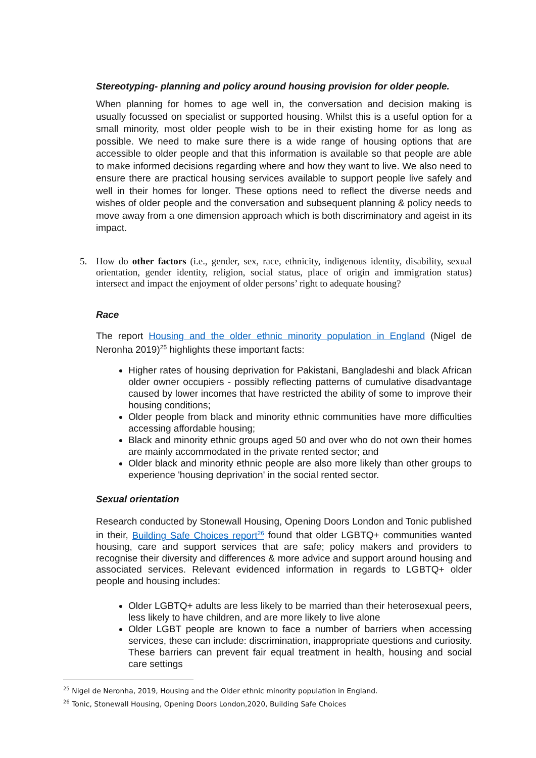Stereotyping- planning and policy around housing provision for older people.
When planning for homes to age well in, the conversation and decision making is usually focussed on specialist or supported housing. Whilst this is a useful option for a small minority, most older people wish to be in their existing home for as long as possible. We need to make sure there is a wide range of housing options that are accessible to older people and that this information is available so that people are able to make informed decisions regarding where and how they want to live. We also need to ensure there are practical housing services available to support people live safely and well in their homes for longer. These options need to reflect the diverse needs and wishes of older people and the conversation and subsequent planning & policy needs to move away from a one dimension approach which is both discriminatory and ageist in its impact.
5.
How do other factors (i.e., gender, sex, race, ethnicity, indigenous identity, disability, sexual orientation, gender identity, religion, social status, place of origin and immigration status) intersect and impact the enjoyment of older persons’ right to adequate housing?
Race
The report Housing and the older ethnic minority population in England (Nigel de Neronha 2019)<sup>25</sup> highlights these important facts:
Higher rates of housing deprivation for Pakistani, Bangladeshi and black African older owner occupiers - possibly reflecting patterns of cumulative disadvantage caused by lower incomes that have restricted the ability of some to improve their housing conditions;
Older people from black and minority ethnic communities have more difficulties accessing affordable housing;
Black and minority ethnic groups aged 50 and over who do not own their homes are mainly accommodated in the private rented sector; and
Older black and minority ethnic people are also more likely than other groups to experience 'housing deprivation' in the social rented sector.
Sexual orientation
Research conducted by Stonewall Housing, Opening Doors London and Tonic published in their, Building Safe Choices report<sup>26</sup> found that older LGBTQ+ communities wanted housing, care and support services that are safe; policy makers and providers to recognise their diversity and differences & more advice and support around housing and associated services. Relevant evidenced information in regards to LGBTQ+ older people and housing includes:
Older LGBTQ+ adults are less likely to be married than their heterosexual peers, less likely to have children, and are more likely to live alone
Older LGBT people are known to face a number of barriers when accessing services, these can include: discrimination, inappropriate questions and curiosity. These barriers can prevent fair equal treatment in health, housing and social care settings
<sup>25</sup> Nigel de Neronha, 2019, Housing and the Older ethnic minority population in England.
<sup>26</sup> Tonic, Stonewall Housing, Opening Doors London,2020, Building Safe Choices